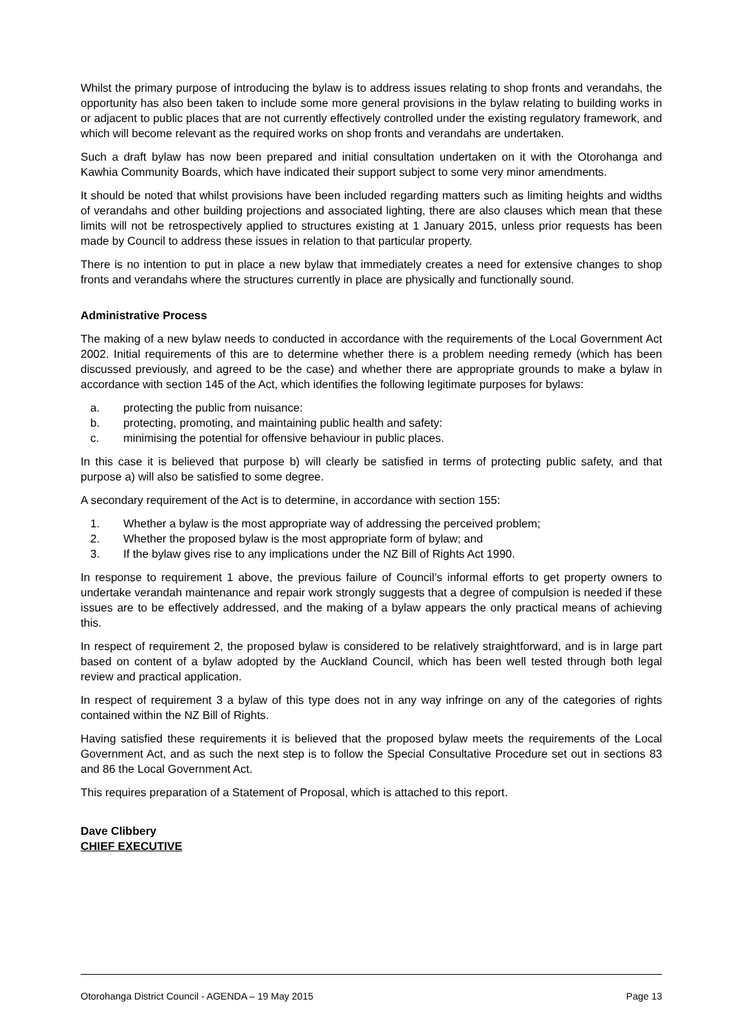Whilst the primary purpose of introducing the bylaw is to address issues relating to shop fronts and verandahs, the opportunity has also been taken to include some more general provisions in the bylaw relating to building works in or adjacent to public places that are not currently effectively controlled under the existing regulatory framework, and which will become relevant as the required works on shop fronts and verandahs are undertaken.
Such a draft bylaw has now been prepared and initial consultation undertaken on it with the Otorohanga and Kawhia Community Boards, which have indicated their support subject to some very minor amendments.
It should be noted that whilst provisions have been included regarding matters such as limiting heights and widths of verandahs and other building projections and associated lighting, there are also clauses which mean that these limits will not be retrospectively applied to structures existing at 1 January 2015, unless prior requests has been made by Council to address these issues in relation to that particular property.
There is no intention to put in place a new bylaw that immediately creates a need for extensive changes to shop fronts and verandahs where the structures currently in place are physically and functionally sound.
Administrative Process
The making of a new bylaw needs to conducted in accordance with the requirements of the Local Government Act 2002. Initial requirements of this are to determine whether there is a problem needing remedy (which has been discussed previously, and agreed to be the case) and whether there are appropriate grounds to make a bylaw in accordance with section 145 of the Act, which identifies the following legitimate purposes for bylaws:
a. protecting the public from nuisance:
b. protecting, promoting, and maintaining public health and safety:
c. minimising the potential for offensive behaviour in public places.
In this case it is believed that purpose b) will clearly be satisfied in terms of protecting public safety, and that purpose a) will also be satisfied to some degree.
A secondary requirement of the Act is to determine, in accordance with section 155:
1. Whether a bylaw is the most appropriate way of addressing the perceived problem;
2. Whether the proposed bylaw is the most appropriate form of bylaw; and
3. If the bylaw gives rise to any implications under the NZ Bill of Rights Act 1990.
In response to requirement 1 above, the previous failure of Council’s informal efforts to get property owners to undertake verandah maintenance and repair work strongly suggests that a degree of compulsion is needed if these issues are to be effectively addressed, and the making of a bylaw appears the only practical means of achieving this.
In respect of requirement 2, the proposed bylaw is considered to be relatively straightforward, and is in large part based on content of a bylaw adopted by the Auckland Council, which has been well tested through both legal review and practical application.
In respect of requirement 3 a bylaw of this type does not in any way infringe on any of the categories of rights contained within the NZ Bill of Rights.
Having satisfied these requirements it is believed that the proposed bylaw meets the requirements of the Local Government Act, and as such the next step is to follow the Special Consultative Procedure set out in sections 83 and 86 the Local Government Act.
This requires preparation of a Statement of Proposal, which is attached to this report.
Dave Clibbery
CHIEF EXECUTIVE
Otorohanga District Council - AGENDA – 19 May 2015 Page 13